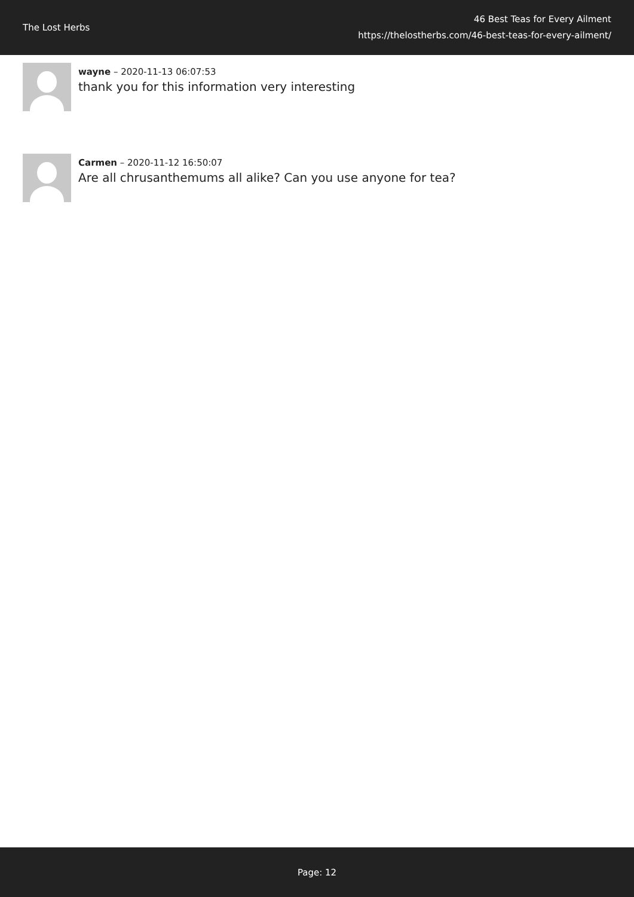The Lost Herbs
46 Best Teas for Every Ailment
https://thelostherbs.com/46-best-teas-for-every-ailment/
wayne – 2020-11-13 06:07:53
thank you for this information very interesting
Carmen – 2020-11-12 16:50:07
Are all chrusanthemums all alike? Can you use anyone for tea?
Page: 12